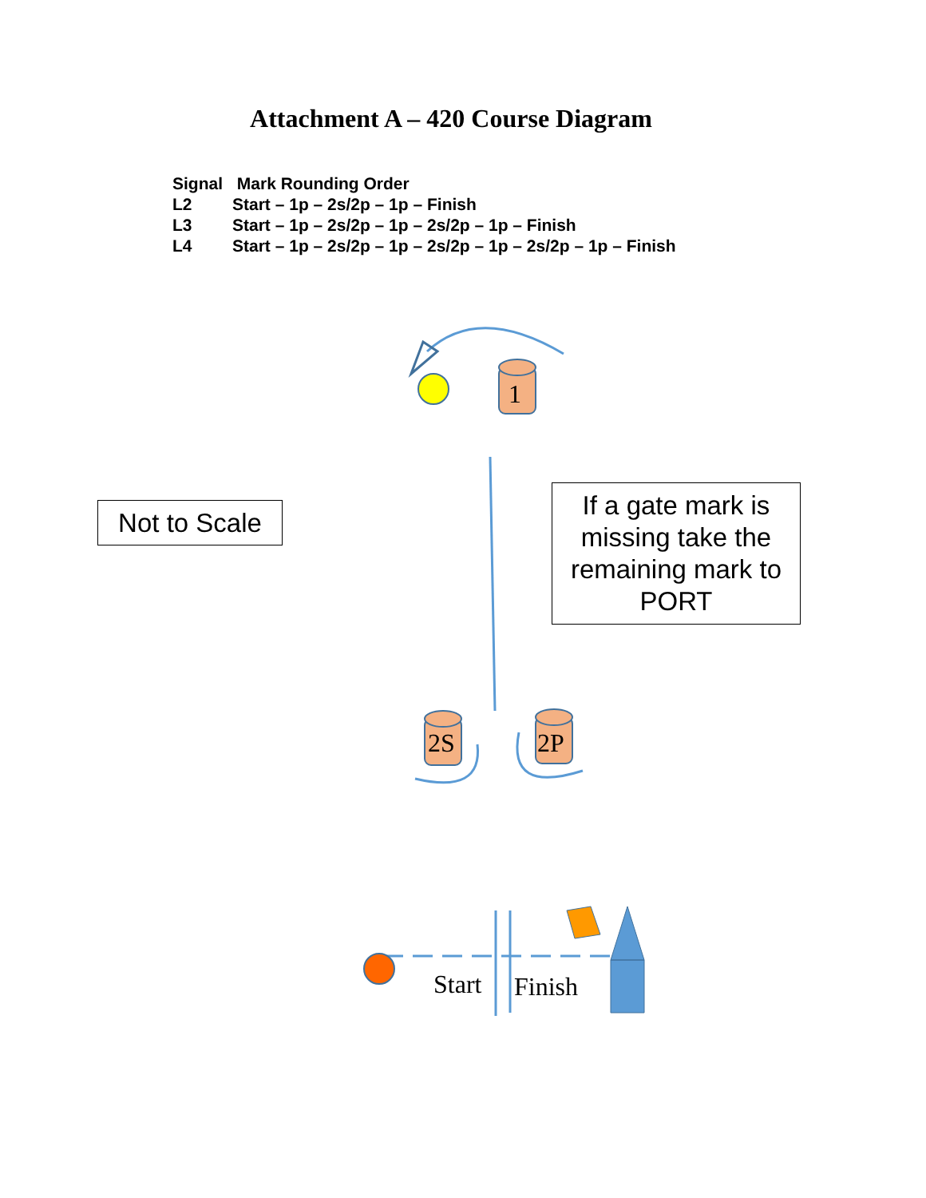Attachment A – 420 Course Diagram
| Signal | Mark Rounding Order |
| --- | --- |
| L2 | Start – 1p – 2s/2p – 1p – Finish |
| L3 | Start – 1p – 2s/2p – 1p – 2s/2p – 1p – Finish |
| L4 | Start – 1p – 2s/2p – 1p – 2s/2p – 1p – 2s/2p – 1p – Finish |
1
2S 2P
Start Finish
Not to Scale
If a gate mark is missing take the remaining mark to PORT